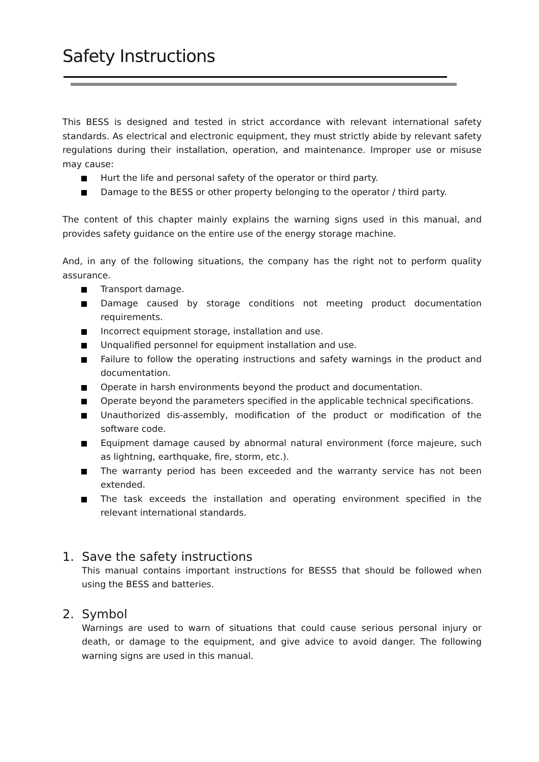Safety Instructions
This BESS is designed and tested in strict accordance with relevant international safety standards. As electrical and electronic equipment, they must strictly abide by relevant safety regulations during their installation, operation, and maintenance. Improper use or misuse may cause:
Hurt the life and personal safety of the operator or third party.
Damage to the BESS or other property belonging to the operator / third party.
The content of this chapter mainly explains the warning signs used in this manual, and provides safety guidance on the entire use of the energy storage machine.
And, in any of the following situations, the company has the right not to perform quality assurance.
Transport damage.
Damage caused by storage conditions not meeting product documentation requirements.
Incorrect equipment storage, installation and use.
Unqualified personnel for equipment installation and use.
Failure to follow the operating instructions and safety warnings in the product and documentation.
Operate in harsh environments beyond the product and documentation.
Operate beyond the parameters specified in the applicable technical specifications.
Unauthorized dis-assembly, modification of the product or modification of the software code.
Equipment damage caused by abnormal natural environment (force majeure, such as lightning, earthquake, fire, storm, etc.).
The warranty period has been exceeded and the warranty service has not been extended.
The task exceeds the installation and operating environment specified in the relevant international standards.
1. Save the safety instructions
This manual contains important instructions for BESS5 that should be followed when using the BESS and batteries.
2. Symbol
Warnings are used to warn of situations that could cause serious personal injury or death, or damage to the equipment, and give advice to avoid danger. The following warning signs are used in this manual.